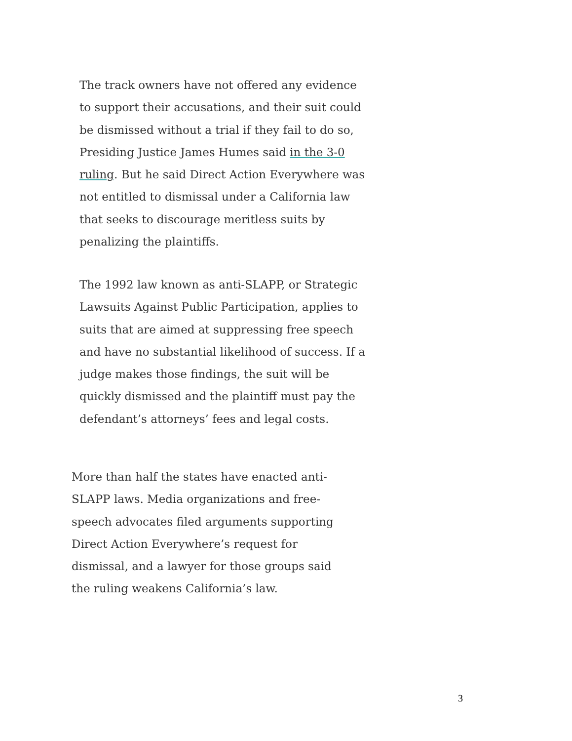The track owners have not offered any evidence to support their accusations, and their suit could be dismissed without a trial if they fail to do so, Presiding Justice James Humes said in the 3-0 ruling. But he said Direct Action Everywhere was not entitled to dismissal under a California law that seeks to discourage meritless suits by penalizing the plaintiffs.
The 1992 law known as anti-SLAPP, or Strategic Lawsuits Against Public Participation, applies to suits that are aimed at suppressing free speech and have no substantial likelihood of success. If a judge makes those findings, the suit will be quickly dismissed and the plaintiff must pay the defendant’s attorneys’ fees and legal costs.
More than half the states have enacted anti-SLAPP laws. Media organizations and free-speech advocates filed arguments supporting Direct Action Everywhere’s request for dismissal, and a lawyer for those groups said the ruling weakens California’s law.
3